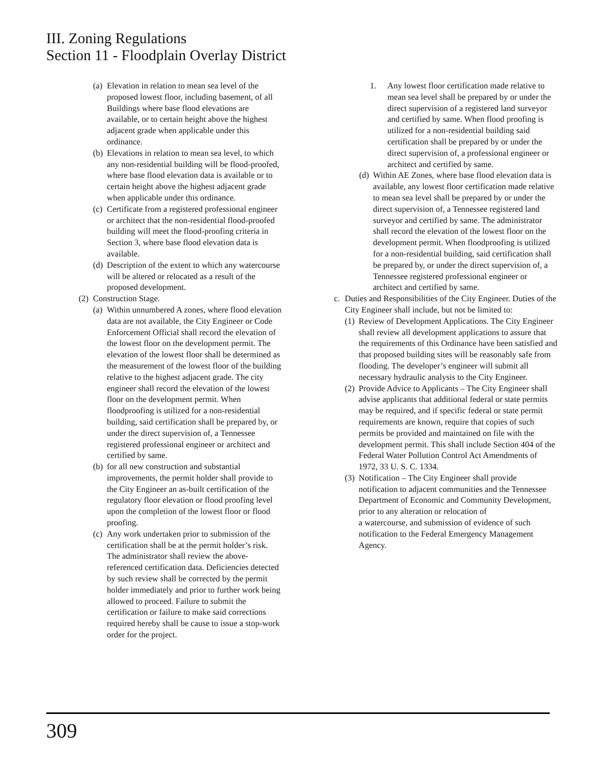III. Zoning Regulations
Section 11 - Floodplain Overlay District
(a) Elevation in relation to mean sea level of the proposed lowest floor, including basement, of all Buildings where base flood elevations are available, or to certain height above the highest adjacent grade when applicable under this ordinance.
(b) Elevations in relation to mean sea level, to which any non-residential building will be flood-proofed, where base flood elevation data is available or to certain height above the highest adjacent grade when applicable under this ordinance.
(c) Certificate from a registered professional engineer or architect that the non-residential flood-proofed building will meet the flood-proofing criteria in Section 3, where base flood elevation data is available.
(d) Description of the extent to which any watercourse will be altered or relocated as a result of the proposed development.
(2) Construction Stage.
(a) Within unnumbered A zones, where flood elevation data are not available, the City Engineer or Code Enforcement Official shall record the elevation of the lowest floor on the development permit. The elevation of the lowest floor shall be determined as the measurement of the lowest floor of the building relative to the highest adjacent grade. The city engineer shall record the elevation of the lowest floor on the development permit. When floodproofing is utilized for a non-residential building, said certification shall be prepared by, or under the direct supervision of, a Tennessee registered professional engineer or architect and certified by same.
(b) for all new construction and substantial improvements, the permit holder shall provide to the City Engineer an as-built certification of the regulatory floor elevation or flood proofing level upon the completion of the lowest floor or flood proofing.
(c) Any work undertaken prior to submission of the certification shall be at the permit holder’s risk. The administrator shall review the above-referenced certification data. Deficiencies detected by such review shall be corrected by the permit holder immediately and prior to further work being allowed to proceed. Failure to submit the certification or failure to make said corrections required hereby shall be cause to issue a stop-work order for the project.
1. Any lowest floor certification made relative to mean sea level shall be prepared by or under the direct supervision of a registered land surveyor and certified by same. When flood proofing is utilized for a non-residential building said certification shall be prepared by or under the direct supervision of, a professional engineer or architect and certified by same.
(d) Within AE Zones, where base flood elevation data is available, any lowest floor certification made relative to mean sea level shall be prepared by or under the direct supervision of, a Tennessee registered land surveyor and certified by same. The administrator shall record the elevation of the lowest floor on the development permit. When floodproofing is utilized for a non-residential building, said certification shall be prepared by, or under the direct supervision of, a Tennessee registered professional engineer or architect and certified by same.
c. Duties and Responsibilities of the City Engineer. Duties of the City Engineer shall include, but not be limited to:
(1) Review of Development Applications. The City Engineer shall review all development applications to assure that the requirements of this Ordinance have been satisfied and that proposed building sites will be reasonably safe from flooding. The developer’s engineer will submit all necessary hydraulic analysis to the City Engineer.
(2) Provide Advice to Applicants – The City Engineer shall advise applicants that additional federal or state permits may be required, and if specific federal or state permit requirements are known, require that copies of such permits be provided and maintained on file with the development permit. This shall include Section 404 of the Federal Water Pollution Control Act Amendments of 1972, 33 U. S. C. 1334.
(3) Notification – The City Engineer shall provide notification to adjacent communities and the Tennessee Department of Economic and Community Development, prior to any alteration or relocation of
a watercourse, and submission of evidence of such notification to the Federal Emergency Management Agency.
309